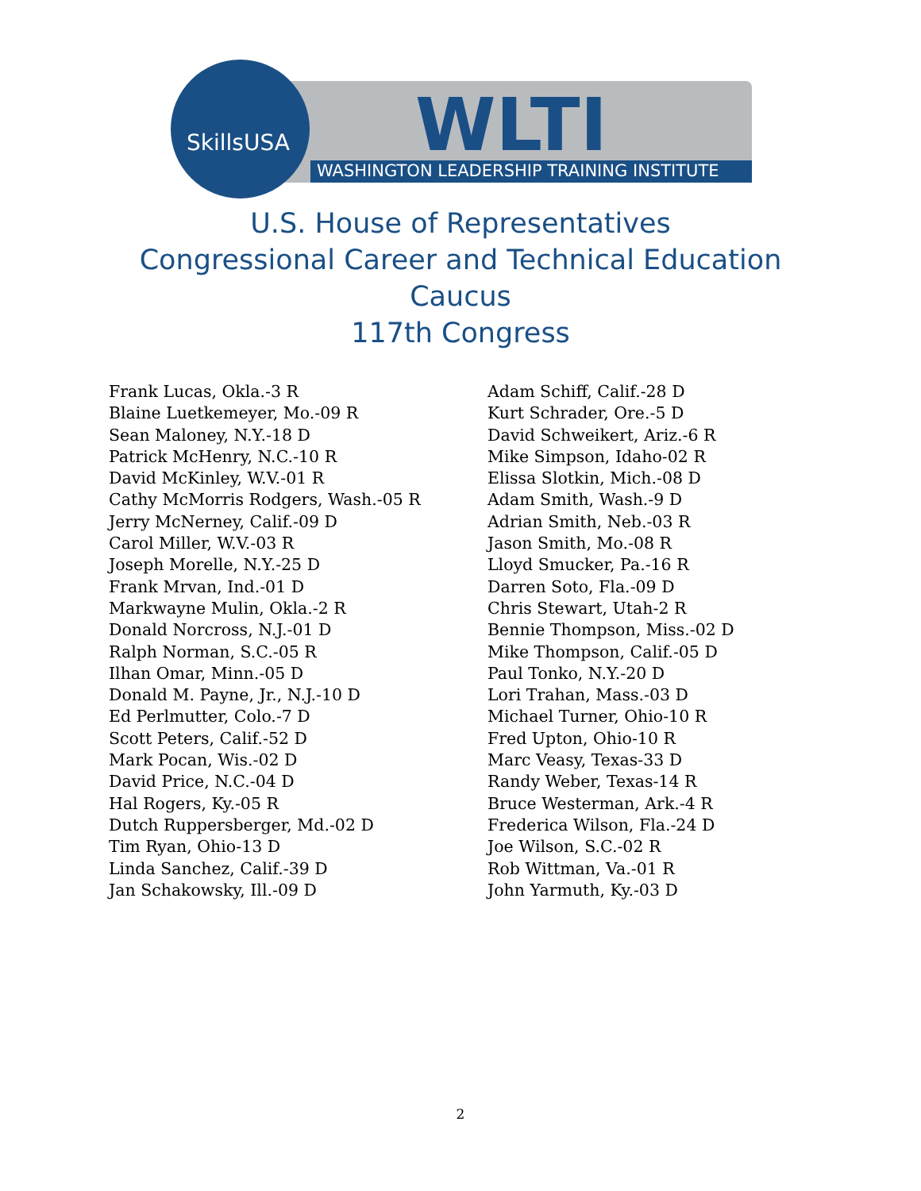SkillsUSA WLTI
WASHINGTON LEADERSHIP TRAINING INSTITUTE
U.S. House of Representatives
Congressional Career and Technical Education
Caucus
117th Congress
Frank Lucas, Okla.-3 R
Blaine Luetkemeyer, Mo.-09 R
Sean Maloney, N.Y.-18 D
Patrick McHenry, N.C.-10 R
David McKinley, W.V.-01 R
Cathy McMorris Rodgers, Wash.-05 R
Jerry McNerney, Calif.-09 D
Carol Miller, W.V.-03 R
Joseph Morelle, N.Y.-25 D
Frank Mrvan, Ind.-01 D
Markwayne Mulin, Okla.-2 R
Donald Norcross, N.J.-01 D
Ralph Norman, S.C.-05 R
Ilhan Omar, Minn.-05 D
Donald M. Payne, Jr., N.J.-10 D
Ed Perlmutter, Colo.-7 D
Scott Peters, Calif.-52 D
Mark Pocan, Wis.-02 D
David Price, N.C.-04 D
Hal Rogers, Ky.-05 R
Dutch Ruppersberger, Md.-02 D
Tim Ryan, Ohio-13 D
Linda Sanchez, Calif.-39 D
Jan Schakowsky, Ill.-09 D
Adam Schiff, Calif.-28 D
Kurt Schrader, Ore.-5 D
David Schweikert, Ariz.-6 R
Mike Simpson, Idaho-02 R
Elissa Slotkin, Mich.-08 D
Adam Smith, Wash.-9 D
Adrian Smith, Neb.-03 R
Jason Smith, Mo.-08 R
Lloyd Smucker, Pa.-16 R
Darren Soto, Fla.-09 D
Chris Stewart, Utah-2 R
Bennie Thompson, Miss.-02 D
Mike Thompson, Calif.-05 D
Paul Tonko, N.Y.-20 D
Lori Trahan, Mass.-03 D
Michael Turner, Ohio-10 R
Fred Upton, Ohio-10 R
Marc Veasy, Texas-33 D
Randy Weber, Texas-14 R
Bruce Westerman, Ark.-4 R
Frederica Wilson, Fla.-24 D
Joe Wilson, S.C.-02 R
Rob Wittman, Va.-01 R
John Yarmuth, Ky.-03 D
2